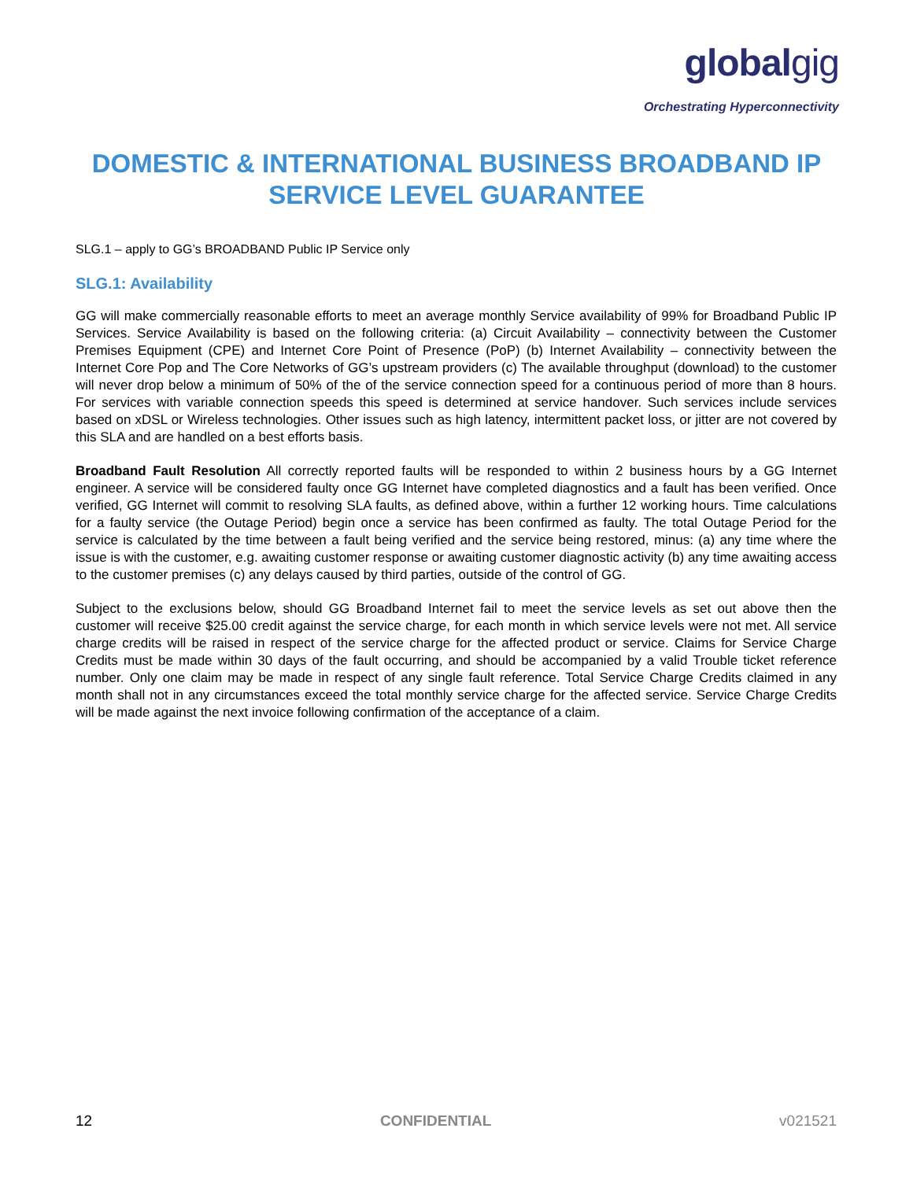globalgig
Orchestrating Hyperconnectivity
DOMESTIC & INTERNATIONAL BUSINESS BROADBAND IP SERVICE LEVEL GUARANTEE
SLG.1 – apply to GG’s BROADBAND Public IP Service only
SLG.1: Availability
GG will make commercially reasonable efforts to meet an average monthly Service availability of 99% for Broadband Public IP Services. Service Availability is based on the following criteria: (a) Circuit Availability – connectivity between the Customer Premises Equipment (CPE) and Internet Core Point of Presence (PoP) (b) Internet Availability – connectivity between the Internet Core Pop and The Core Networks of GG’s upstream providers (c) The available throughput (download) to the customer will never drop below a minimum of 50% of the of the service connection speed for a continuous period of more than 8 hours. For services with variable connection speeds this speed is determined at service handover. Such services include services based on xDSL or Wireless technologies. Other issues such as high latency, intermittent packet loss, or jitter are not covered by this SLA and are handled on a best efforts basis.
Broadband Fault Resolution All correctly reported faults will be responded to within 2 business hours by a GG Internet engineer. A service will be considered faulty once GG Internet have completed diagnostics and a fault has been verified. Once verified, GG Internet will commit to resolving SLA faults, as defined above, within a further 12 working hours. Time calculations for a faulty service (the Outage Period) begin once a service has been confirmed as faulty. The total Outage Period for the service is calculated by the time between a fault being verified and the service being restored, minus: (a) any time where the issue is with the customer, e.g. awaiting customer response or awaiting customer diagnostic activity (b) any time awaiting access to the customer premises (c) any delays caused by third parties, outside of the control of GG.
Subject to the exclusions below, should GG Broadband Internet fail to meet the service levels as set out above then the customer will receive $25.00 credit against the service charge, for each month in which service levels were not met. All service charge credits will be raised in respect of the service charge for the affected product or service. Claims for Service Charge Credits must be made within 30 days of the fault occurring, and should be accompanied by a valid Trouble ticket reference number. Only one claim may be made in respect of any single fault reference. Total Service Charge Credits claimed in any month shall not in any circumstances exceed the total monthly service charge for the affected service. Service Charge Credits will be made against the next invoice following confirmation of the acceptance of a claim.
12 CONFIDENTIAL v021521